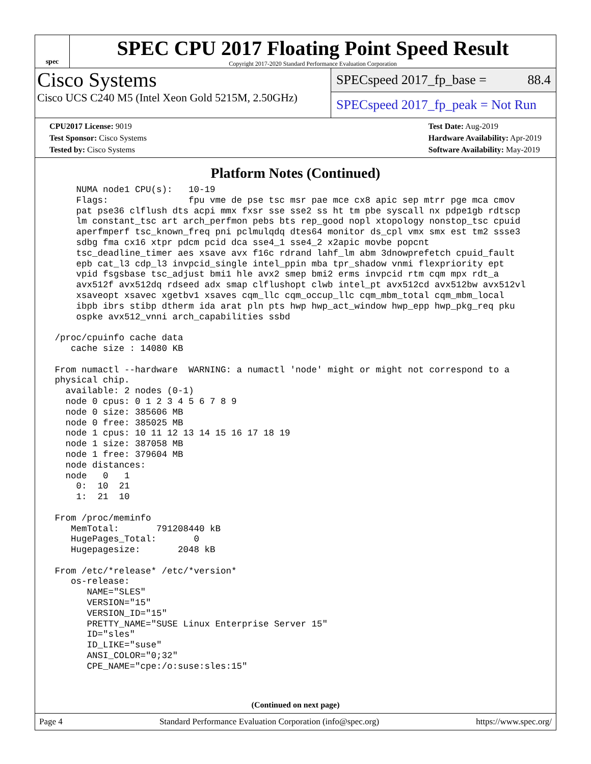spec
SPEC CPU 2017 Floating Point Speed Result
Copyright 2017-2020 Standard Performance Evaluation Corporation
Cisco Systems
Cisco UCS C240 M5 (Intel Xeon Gold 5215M, 2.50GHz)
SPECspeed 2017_fp_base = 88.4
SPECspeed 2017_fp_peak = Not Run
CPU2017 License: 9019
Test Sponsor: Cisco Systems
Tested by: Cisco Systems
Test Date: Aug-2019
Hardware Availability: Apr-2019
Software Availability: May-2019
Platform Notes (Continued)
     NUMA node1 CPU(s):   10-19
     Flags:               fpu vme de pse tsc msr pae mce cx8 apic sep mtrr pge mca cmov
     pat pse36 clflush dts acpi mmx fxsr sse sse2 ss ht tm pbe syscall nx pdpe1gb rdtscp
     lm constant_tsc art arch_perfmon pebs bts rep_good nopl xtopology nonstop_tsc cpuid
     aperfmperf tsc_known_freq pni pclmulqdq dtes64 monitor ds_cpl vmx smx est tm2 ssse3
     sdbg fma cx16 xtpr pdcm pcid dca sse4_1 sse4_2 x2apic movbe popcnt
     tsc_deadline_timer aes xsave avx f16c rdrand lahf_lm abm 3dnowprefetch cpuid_fault
     epb cat_l3 cdp_l3 invpcid_single intel_ppin mba tpr_shadow vnmi flexpriority ept
     vpid fsgsbase tsc_adjust bmi1 hle avx2 smep bmi2 erms invpcid rtm cqm mpx rdt_a
     avx512f avx512dq rdseed adx smap clflushopt clwb intel_pt avx512cd avx512bw avx512vl
     xsaveopt xsavec xgetbv1 xsaves cqm_llc cqm_occup_llc cqm_mbm_total cqm_mbm_local
     ibpb ibrs stibp dtherm ida arat pln pts hwp hwp_act_window hwp_epp hwp_pkg_req pku
     ospke avx512_vnni arch_capabilities ssbd

 /proc/cpuinfo cache data
    cache size : 14080 KB

 From numactl --hardware  WARNING: a numactl 'node' might or might not correspond to a
 physical chip.
   available: 2 nodes (0-1)
   node 0 cpus: 0 1 2 3 4 5 6 7 8 9
   node 0 size: 385606 MB
   node 0 free: 385025 MB
   node 1 cpus: 10 11 12 13 14 15 16 17 18 19
   node 1 size: 387058 MB
   node 1 free: 379604 MB
   node distances:
   node   0   1
     0:  10  21
     1:  21  10

 From /proc/meminfo
    MemTotal:       791208440 kB
    HugePages_Total:       0
    Hugepagesize:       2048 kB

 From /etc/*release* /etc/*version*
    os-release:
       NAME="SLES"
       VERSION="15"
       VERSION_ID="15"
       PRETTY_NAME="SUSE Linux Enterprise Server 15"
       ID="sles"
       ID_LIKE="suse"
       ANSI_COLOR="0;32"
       CPE_NAME="cpe:/o:suse:sles:15"
(Continued on next page)
Page 4 Standard Performance Evaluation Corporation (info@spec.org) https://www.spec.org/